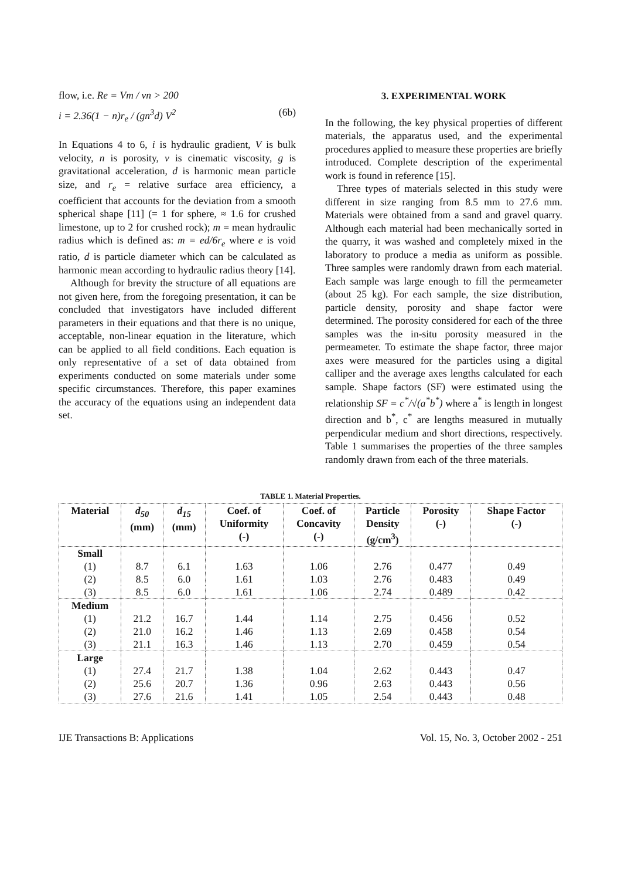flow, i.e. Re = Vm / νn > 200
i = 2.36(1 − n)r<sub>e</sub> / (gn<sup>3</sup>d) V<sup>2</sup> (6b)
In Equations 4 to 6, i is hydraulic gradient, V is bulk velocity, n is porosity, ν is cinematic viscosity, g is gravitational acceleration, d is harmonic mean particle size, and r<sub>e</sub> = relative surface area efficiency, a coefficient that accounts for the deviation from a smooth spherical shape [11] (= 1 for sphere, ≈ 1.6 for crushed limestone, up to 2 for crushed rock); m = mean hydraulic radius which is defined as: m = ed/6r<sub>e</sub> where e is void ratio, d is particle diameter which can be calculated as harmonic mean according to hydraulic radius theory [14].
Although for brevity the structure of all equations are not given here, from the foregoing presentation, it can be concluded that investigators have included different parameters in their equations and that there is no unique, acceptable, non-linear equation in the literature, which can be applied to all field conditions. Each equation is only representative of a set of data obtained from experiments conducted on some materials under some specific circumstances. Therefore, this paper examines the accuracy of the equations using an independent data set.
3. EXPERIMENTAL WORK
In the following, the key physical properties of different materials, the apparatus used, and the experimental procedures applied to measure these properties are briefly introduced. Complete description of the experimental work is found in reference [15].
Three types of materials selected in this study were different in size ranging from 8.5 mm to 27.6 mm. Materials were obtained from a sand and gravel quarry. Although each material had been mechanically sorted in the quarry, it was washed and completely mixed in the laboratory to produce a media as uniform as possible. Three samples were randomly drawn from each material. Each sample was large enough to fill the permeameter (about 25 kg). For each sample, the size distribution, particle density, porosity and shape factor were determined. The porosity considered for each of the three samples was the in-situ porosity measured in the permeameter. To estimate the shape factor, three major axes were measured for the particles using a digital calliper and the average axes lengths calculated for each sample. Shape factors (SF) were estimated using the relationship SF = c<sup>*</sup>/√(a<sup>*</sup>b<sup>*</sup>) where a<sup>*</sup> is length in longest direction and b<sup>*</sup>, c<sup>*</sup> are lengths measured in mutually perpendicular medium and short directions, respectively. Table 1 summarises the properties of the three samples randomly drawn from each of the three materials.
TABLE 1. Material Properties.
| Material | d<sub>50</sub> (mm) | d<sub>15</sub> (mm) | Coef. of Uniformity (-) | Coef. of Concavity (-) | Particle Density (g/cm<sup>3</sup>) | Porosity (-) | Shape Factor (-) |
| --- | --- | --- | --- | --- | --- | --- | --- |
| Small | | | | | | | |
| (1) | 8.7 | 6.1 | 1.63 | 1.06 | 2.76 | 0.477 | 0.49 |
| (2) | 8.5 | 6.0 | 1.61 | 1.03 | 2.76 | 0.483 | 0.49 |
| (3) | 8.5 | 6.0 | 1.61 | 1.06 | 2.74 | 0.489 | 0.42 |
| Medium | | | | | | | |
| (1) | 21.2 | 16.7 | 1.44 | 1.14 | 2.75 | 0.456 | 0.52 |
| (2) | 21.0 | 16.2 | 1.46 | 1.13 | 2.69 | 0.458 | 0.54 |
| (3) | 21.1 | 16.3 | 1.46 | 1.13 | 2.70 | 0.459 | 0.54 |
| Large | | | | | | | |
| (1) | 27.4 | 21.7 | 1.38 | 1.04 | 2.62 | 0.443 | 0.47 |
| (2) | 25.6 | 20.7 | 1.36 | 0.96 | 2.63 | 0.443 | 0.56 |
| (3) | 27.6 | 21.6 | 1.41 | 1.05 | 2.54 | 0.443 | 0.48 |
IJE Transactions B: Applications Vol. 15, No. 3, October 2002 - 251